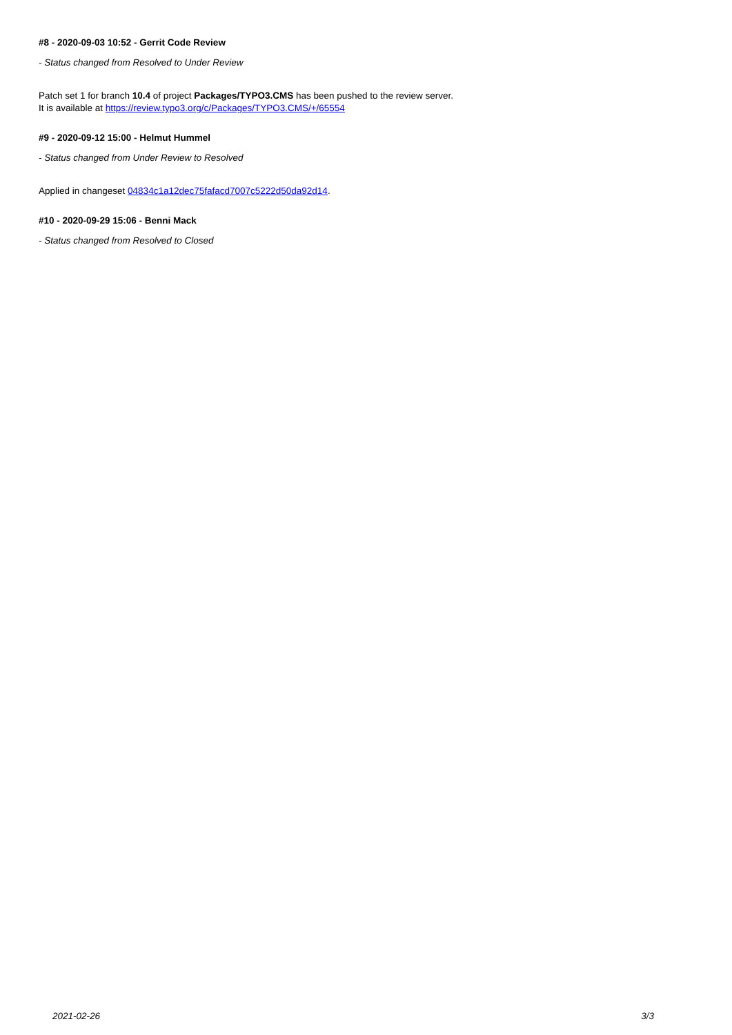#8 - 2020-09-03 10:52 - Gerrit Code Review
- Status changed from Resolved to Under Review
Patch set 1 for branch 10.4 of project Packages/TYPO3.CMS has been pushed to the review server.
It is available at https://review.typo3.org/c/Packages/TYPO3.CMS/+/65554
#9 - 2020-09-12 15:00 - Helmut Hummel
- Status changed from Under Review to Resolved
Applied in changeset 04834c1a12dec75fafacd7007c5222d50da92d14.
#10 - 2020-09-29 15:06 - Benni Mack
- Status changed from Resolved to Closed
2021-02-26 3/3